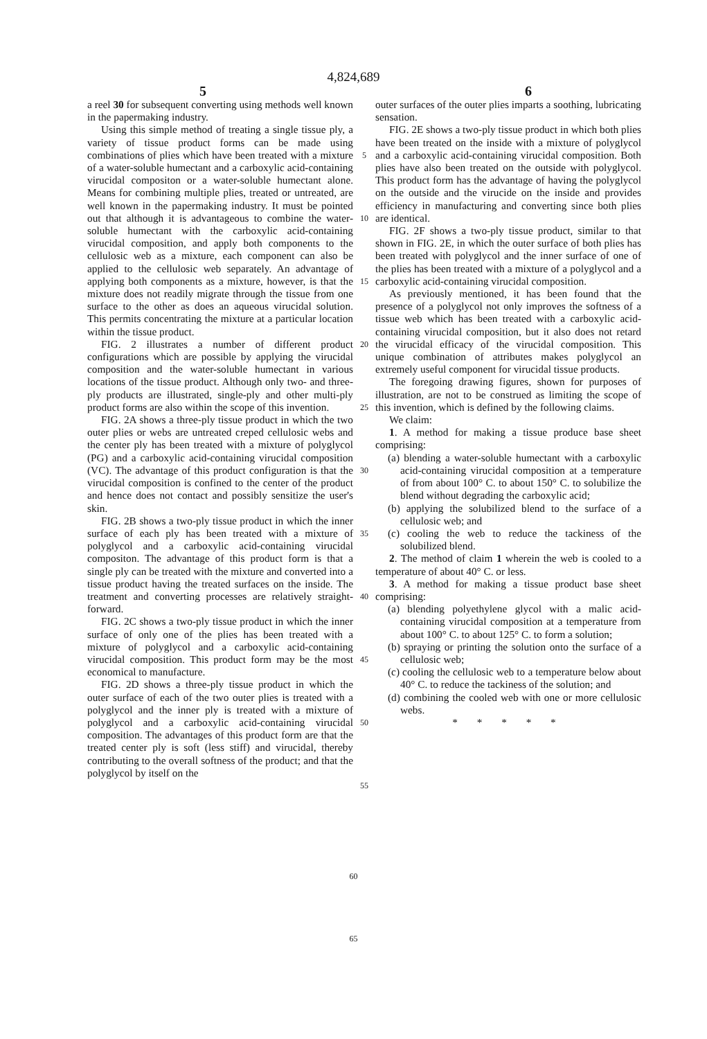4,824,689
5 6
a reel 30 for subsequent converting using methods well known in the papermaking industry.
Using this simple method of treating a single tissue ply, a variety of tissue product forms can be made using combinations of plies which have been treated with a mixture of a water-soluble humectant and a carboxylic acid-containing virucidal compositon or a water-soluble humectant alone. Means for combining multiple plies, treated or untreated, are well known in the papermaking industry. It must be pointed out that although it is advantageous to combine the water-soluble humectant with the carboxylic acid-containing virucidal composition, and apply both components to the cellulosic web as a mixture, each component can also be applied to the cellulosic web separately. An advantage of applying both components as a mixture, however, is that the mixture does not readily migrate through the tissue from one surface to the other as does an aqueous virucidal solution. This permits concentrating the mixture at a particular location within the tissue product.
FIG. 2 illustrates a number of different product configurations which are possible by applying the virucidal composition and the water-soluble humectant in various locations of the tissue product. Although only two- and three-ply products are illustrated, single-ply and other multi-ply product forms are also within the scope of this invention.
FIG. 2A shows a three-ply tissue product in which the two outer plies or webs are untreated creped cellulosic webs and the center ply has been treated with a mixture of polyglycol (PG) and a carboxylic acid-containing virucidal composition (VC). The advantage of this product configuration is that the virucidal composition is confined to the center of the product and hence does not contact and possibly sensitize the user's skin.
FIG. 2B shows a two-ply tissue product in which the inner surface of each ply has been treated with a mixture of polyglycol and a carboxylic acid-containing virucidal compositon. The advantage of this product form is that a single ply can be treated with the mixture and converted into a tissue product having the treated surfaces on the inside. The treatment and converting processes are relatively straight-forward.
FIG. 2C shows a two-ply tissue product in which the inner surface of only one of the plies has been treated with a mixture of polyglycol and a carboxylic acid-containing virucidal composition. This product form may be the most economical to manufacture.
FIG. 2D shows a three-ply tissue product in which the outer surface of each of the two outer plies is treated with a polyglycol and the inner ply is treated with a mixture of polyglycol and a carboxylic acid-containing virucidal composition. The advantages of this product form are that the treated center ply is soft (less stiff) and virucidal, thereby contributing to the overall softness of the product; and that the polyglycol by itself on the
5
10
15
20
25
30
35
40
45
50
55
outer surfaces of the outer plies imparts a soothing, lubricating sensation.
FIG. 2E shows a two-ply tissue product in which both plies have been treated on the inside with a mixture of polyglycol and a carboxylic acid-containing virucidal composition. Both plies have also been treated on the outside with polyglycol. This product form has the advantage of having the polyglycol on the outside and the virucide on the inside and provides efficiency in manufacturing and converting since both plies are identical.
FIG. 2F shows a two-ply tissue product, similar to that shown in FIG. 2E, in which the outer surface of both plies has been treated with polyglycol and the inner surface of one of the plies has been treated with a mixture of a polyglycol and a carboxylic acid-containing virucidal composition.
As previously mentioned, it has been found that the presence of a polyglycol not only improves the softness of a tissue web which has been treated with a carboxylic acid-containing virucidal composition, but it also does not retard the virucidal efficacy of the virucidal composition. This unique combination of attributes makes polyglycol an extremely useful component for virucidal tissue products.
The foregoing drawing figures, shown for purposes of illustration, are not to be construed as limiting the scope of this invention, which is defined by the following claims.
We claim:
1. A method for making a tissue produce base sheet comprising:
(a) blending a water-soluble humectant with a carboxylic acid-containing virucidal composition at a temperature of from about 100° C. to about 150° C. to solubilize the blend without degrading the carboxylic acid;
(b) applying the solubilized blend to the surface of a cellulosic web; and
(c) cooling the web to reduce the tackiness of the solubilized blend.
2. The method of claim 1 wherein the web is cooled to a temperature of about 40° C. or less.
3. A method for making a tissue product base sheet comprising:
(a) blending polyethylene glycol with a malic acid-containing virucidal composition at a temperature from about 100° C. to about 125° C. to form a solution;
(b) spraying or printing the solution onto the surface of a cellulosic web;
(c) cooling the cellulosic web to a temperature below about 40° C. to reduce the tackiness of the solution; and
(d) combining the cooled web with one or more cellulosic webs.
* * * * *
60
65